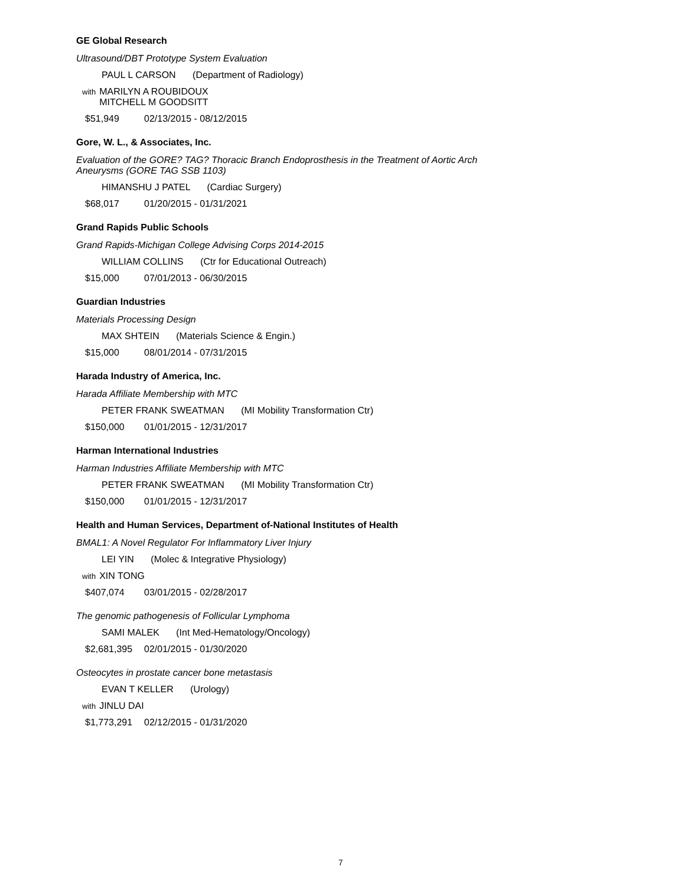GE Global Research
Ultrasound/DBT Prototype System Evaluation
PAUL L CARSON (Department of Radiology)
with MARILYN A ROUBIDOUX
MITCHELL M GOODSITT
$51,949 02/13/2015 - 08/12/2015
Gore, W. L., & Associates, Inc.
Evaluation of the GORE? TAG? Thoracic Branch Endoprosthesis in the Treatment of Aortic Arch Aneurysms (GORE TAG SSB 1103)
HIMANSHU J PATEL (Cardiac Surgery)
$68,017 01/20/2015 - 01/31/2021
Grand Rapids Public Schools
Grand Rapids-Michigan College Advising Corps 2014-2015
WILLIAM COLLINS (Ctr for Educational Outreach)
$15,000 07/01/2013 - 06/30/2015
Guardian Industries
Materials Processing Design
MAX SHTEIN (Materials Science & Engin.)
$15,000 08/01/2014 - 07/31/2015
Harada Industry of America, Inc.
Harada Affiliate Membership with MTC
PETER FRANK SWEATMAN (MI Mobility Transformation Ctr)
$150,000 01/01/2015 - 12/31/2017
Harman International Industries
Harman Industries Affiliate Membership with MTC
PETER FRANK SWEATMAN (MI Mobility Transformation Ctr)
$150,000 01/01/2015 - 12/31/2017
Health and Human Services, Department of-National Institutes of Health
BMAL1: A Novel Regulator For Inflammatory Liver Injury
LEI YIN (Molec & Integrative Physiology)
with XIN TONG
$407,074 03/01/2015 - 02/28/2017
The genomic pathogenesis of Follicular Lymphoma
SAMI MALEK (Int Med-Hematology/Oncology)
$2,681,395 02/01/2015 - 01/30/2020
Osteocytes in prostate cancer bone metastasis
EVAN T KELLER (Urology)
with JINLU DAI
$1,773,291 02/12/2015 - 01/31/2020
7